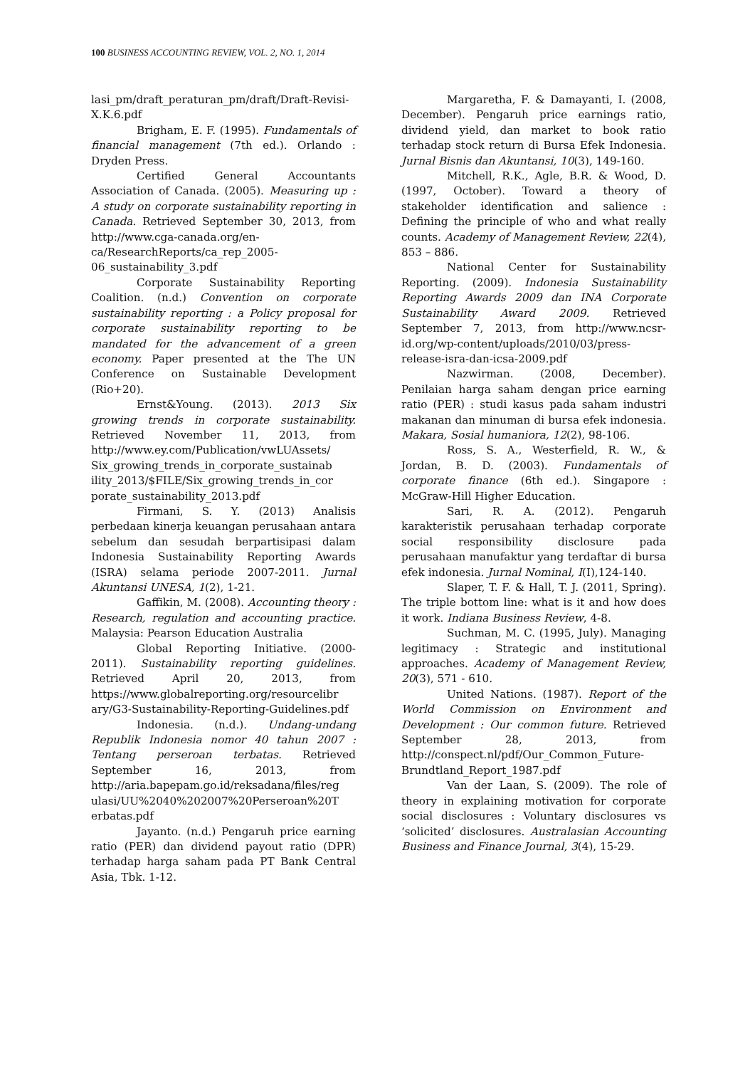100 BUSINESS ACCOUNTING REVIEW, VOL. 2, NO. 1, 2014
lasi_pm/draft_peraturan_pm/draft/Draft-Revisi-X.K.6.pdf
Brigham, E. F. (1995). Fundamentals of financial management (7th ed.). Orlando : Dryden Press.
Certified General Accountants Association of Canada. (2005). Measuring up : A study on corporate sustainability reporting in Canada. Retrieved September 30, 2013, from http://www.cga-canada.org/en-ca/ResearchReports/ca_rep_2005-06_sustainability_3.pdf
Corporate Sustainability Reporting Coalition. (n.d.) Convention on corporate sustainability reporting : a Policy proposal for corporate sustainability reporting to be mandated for the advancement of a green economy. Paper presented at the The UN Conference on Sustainable Development (Rio+20).
Ernst&Young. (2013). 2013 Six growing trends in corporate sustainability. Retrieved November 11, 2013, from http://www.ey.com/Publication/vwLUAssets/ Six_growing_trends_in_corporate_sustainab ility_2013/$FILE/Six_growing_trends_in_cor porate_sustainability_2013.pdf
Firmani, S. Y. (2013) Analisis perbedaan kinerja keuangan perusahaan antara sebelum dan sesudah berpartisipasi dalam Indonesia Sustainability Reporting Awards (ISRA) selama periode 2007-2011. Jurnal Akuntansi UNESA, 1(2), 1-21.
Gaffikin, M. (2008). Accounting theory : Research, regulation and accounting practice. Malaysia: Pearson Education Australia
Global Reporting Initiative. (2000-2011). Sustainability reporting guidelines. Retrieved April 20, 2013, from https://www.globalreporting.org/resourcelibr ary/G3-Sustainability-Reporting-Guidelines.pdf
Indonesia. (n.d.). Undang-undang Republik Indonesia nomor 40 tahun 2007 : Tentang perseroan terbatas. Retrieved September 16, 2013, from http://aria.bapepam.go.id/reksadana/files/reg ulasi/UU%2040%202007%20Perseroan%20T erbatas.pdf
Jayanto. (n.d.) Pengaruh price earning ratio (PER) dan dividend payout ratio (DPR) terhadap harga saham pada PT Bank Central Asia, Tbk. 1-12.
Margaretha, F. & Damayanti, I. (2008, December). Pengaruh price earnings ratio, dividend yield, dan market to book ratio terhadap stock return di Bursa Efek Indonesia. Jurnal Bisnis dan Akuntansi, 10(3), 149-160.
Mitchell, R.K., Agle, B.R. & Wood, D. (1997, October). Toward a theory of stakeholder identification and salience : Defining the principle of who and what really counts. Academy of Management Review, 22(4), 853 – 886.
National Center for Sustainability Reporting. (2009). Indonesia Sustainability Reporting Awards 2009 dan INA Corporate Sustainability Award 2009. Retrieved September 7, 2013, from http://www.ncsr-id.org/wp-content/uploads/2010/03/press-release-isra-dan-icsa-2009.pdf
Nazwirman. (2008, December). Penilaian harga saham dengan price earning ratio (PER) : studi kasus pada saham industri makanan dan minuman di bursa efek indonesia. Makara, Sosial humaniora, 12(2), 98-106.
Ross, S. A., Westerfield, R. W., & Jordan, B. D. (2003). Fundamentals of corporate finance (6th ed.). Singapore : McGraw-Hill Higher Education.
Sari, R. A. (2012). Pengaruh karakteristik perusahaan terhadap corporate social responsibility disclosure pada perusahaan manufaktur yang terdaftar di bursa efek indonesia. Jurnal Nominal, I(I),124-140.
Slaper, T. F. & Hall, T. J. (2011, Spring). The triple bottom line: what is it and how does it work. Indiana Business Review, 4-8.
Suchman, M. C. (1995, July). Managing legitimacy : Strategic and institutional approaches. Academy of Management Review, 20(3), 571 - 610.
United Nations. (1987). Report of the World Commission on Environment and Development : Our common future. Retrieved September 28, 2013, from http://conspect.nl/pdf/Our_Common_Future-Brundtland_Report_1987.pdf
Van der Laan, S. (2009). The role of theory in explaining motivation for corporate social disclosures : Voluntary disclosures vs ‘solicited’ disclosures. Australasian Accounting Business and Finance Journal, 3(4), 15-29.